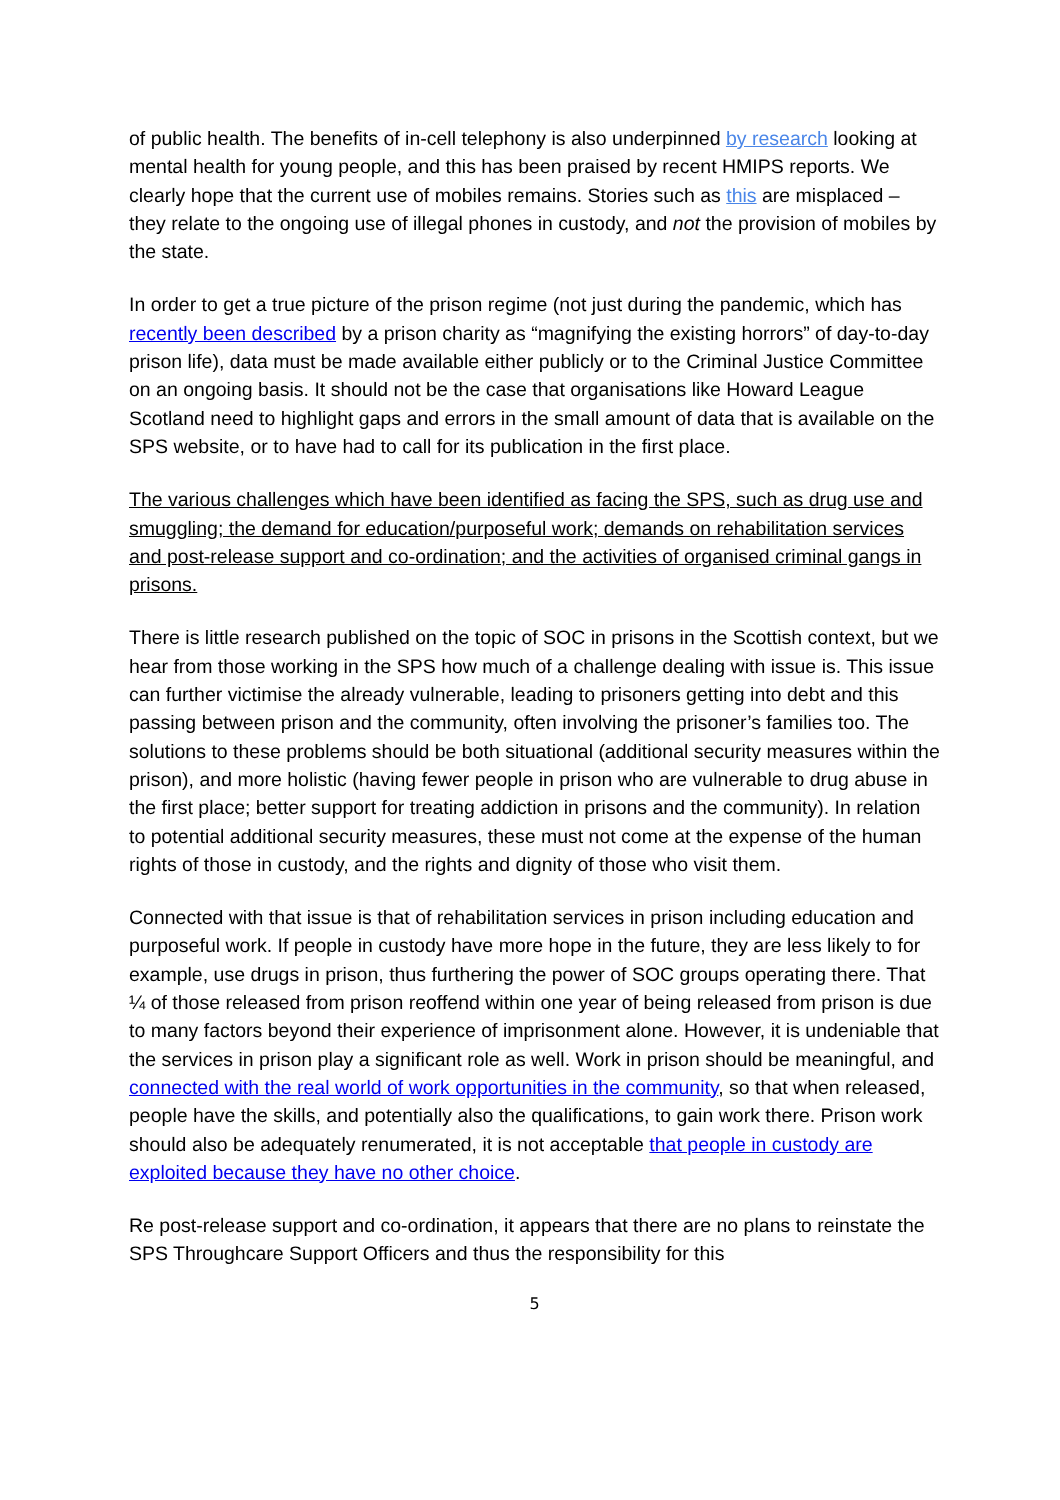of public health. The benefits of in-cell telephony is also underpinned by research looking at mental health for young people, and this has been praised by recent HMIPS reports. We clearly hope that the current use of mobiles remains. Stories such as this are misplaced – they relate to the ongoing use of illegal phones in custody, and not the provision of mobiles by the state.
In order to get a true picture of the prison regime (not just during the pandemic, which has recently been described by a prison charity as “magnifying the existing horrors” of day-to-day prison life), data must be made available either publicly or to the Criminal Justice Committee on an ongoing basis. It should not be the case that organisations like Howard League Scotland need to highlight gaps and errors in the small amount of data that is available on the SPS website, or to have had to call for its publication in the first place.
The various challenges which have been identified as facing the SPS, such as drug use and smuggling; the demand for education/purposeful work; demands on rehabilitation services and post-release support and co-ordination; and the activities of organised criminal gangs in prisons.
There is little research published on the topic of SOC in prisons in the Scottish context, but we hear from those working in the SPS how much of a challenge dealing with issue is. This issue can further victimise the already vulnerable, leading to prisoners getting into debt and this passing between prison and the community, often involving the prisoner’s families too. The solutions to these problems should be both situational (additional security measures within the prison), and more holistic (having fewer people in prison who are vulnerable to drug abuse in the first place; better support for treating addiction in prisons and the community). In relation to potential additional security measures, these must not come at the expense of the human rights of those in custody, and the rights and dignity of those who visit them.
Connected with that issue is that of rehabilitation services in prison including education and purposeful work. If people in custody have more hope in the future, they are less likely to for example, use drugs in prison, thus furthering the power of SOC groups operating there. That ¼ of those released from prison reoffend within one year of being released from prison is due to many factors beyond their experience of imprisonment alone. However, it is undeniable that the services in prison play a significant role as well. Work in prison should be meaningful, and connected with the real world of work opportunities in the community, so that when released, people have the skills, and potentially also the qualifications, to gain work there. Prison work should also be adequately renumerated, it is not acceptable that people in custody are exploited because they have no other choice.
Re post-release support and co-ordination, it appears that there are no plans to reinstate the SPS Throughcare Support Officers and thus the responsibility for this
5